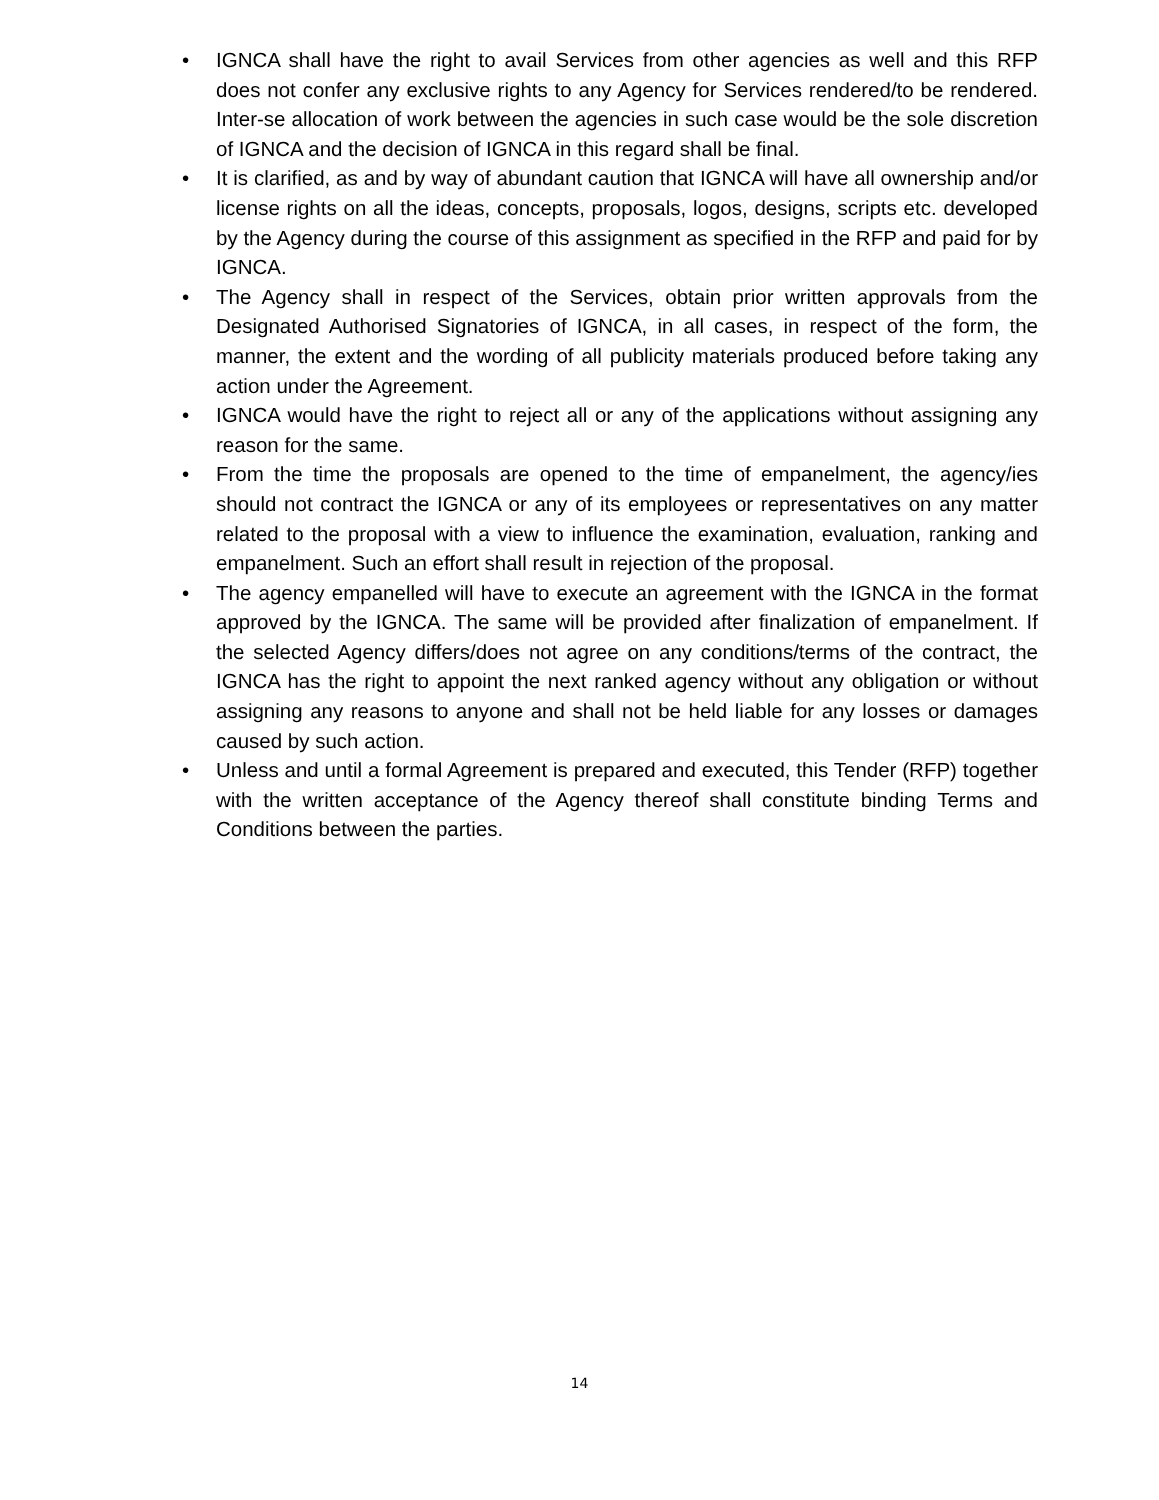• IGNCA shall have the right to avail Services from other agencies as well and this RFP does not confer any exclusive rights to any Agency for Services rendered/to be rendered. Inter-se allocation of work between the agencies in such case would be the sole discretion of IGNCA and the decision of IGNCA in this regard shall be final.
• It is clarified, as and by way of abundant caution that IGNCA will have all ownership and/or license rights on all the ideas, concepts, proposals, logos, designs, scripts etc. developed by the Agency during the course of this assignment as specified in the RFP and paid for by IGNCA.
• The Agency shall in respect of the Services, obtain prior written approvals from the Designated Authorised Signatories of IGNCA, in all cases, in respect of the form, the manner, the extent and the wording of all publicity materials produced before taking any action under the Agreement.
• IGNCA would have the right to reject all or any of the applications without assigning any reason for the same.
• From the time the proposals are opened to the time of empanelment, the agency/ies should not contract the IGNCA or any of its employees or representatives on any matter related to the proposal with a view to influence the examination, evaluation, ranking and empanelment. Such an effort shall result in rejection of the proposal.
• The agency empanelled will have to execute an agreement with the IGNCA in the format approved by the IGNCA. The same will be provided after finalization of empanelment. If the selected Agency differs/does not agree on any conditions/terms of the contract, the IGNCA has the right to appoint the next ranked agency without any obligation or without assigning any reasons to anyone and shall not be held liable for any losses or damages caused by such action.
• Unless and until a formal Agreement is prepared and executed, this Tender (RFP) together with the written acceptance of the Agency thereof shall constitute binding Terms and Conditions between the parties.
14